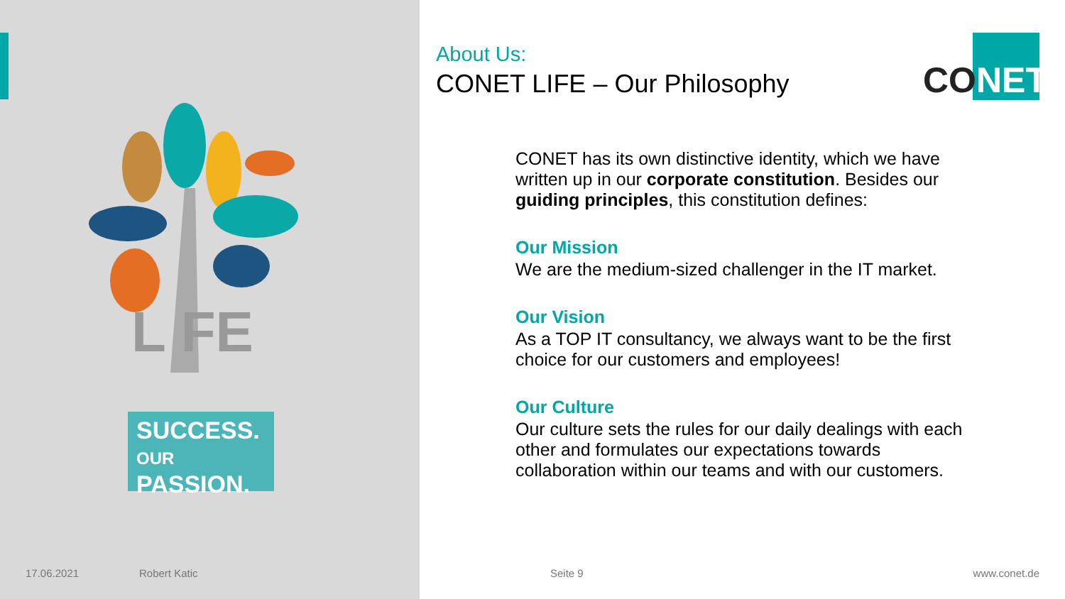L FE
SUCCESS.
OUR
PASSION.
About Us:
CONET LIFE – Our Philosophy
CONET has its own distinctive identity, which we have written up in our corporate constitution. Besides our guiding principles, this constitution defines:
Our Mission
We are the medium-sized challenger in the IT market.
Our Vision
As a TOP IT consultancy, we always want to be the first choice for our customers and employees!
Our Culture
Our culture sets the rules for our daily dealings with each other and formulates our expectations towards collaboration within our teams and with our customers.
CONET
17.06.2021 Robert Katic Seite 9 www.conet.de